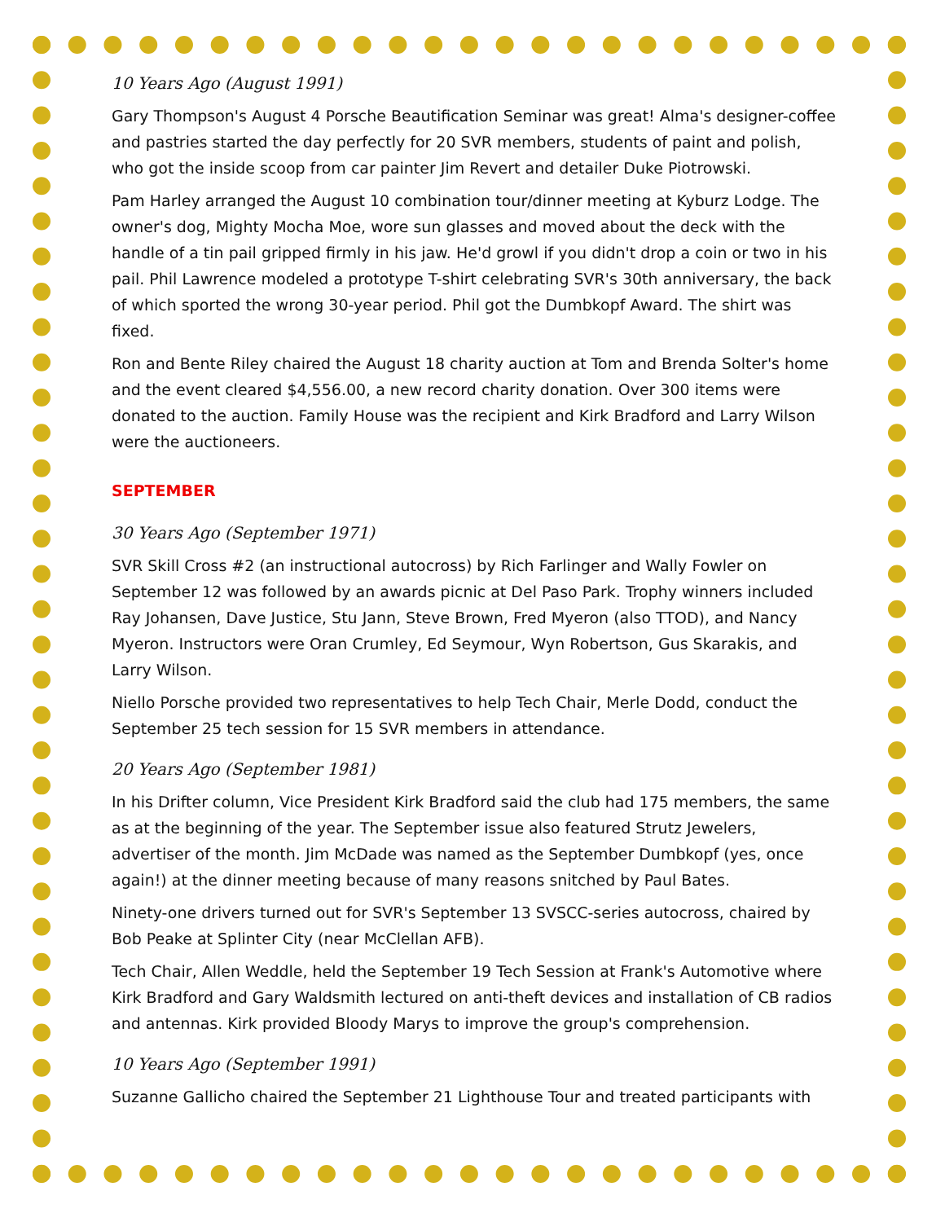10 Years Ago (August 1991)
Gary Thompson's August 4 Porsche Beautification Seminar was great! Alma's designer-coffee and pastries started the day perfectly for 20 SVR members, students of paint and polish, who got the inside scoop from car painter Jim Revert and detailer Duke Piotrowski.
Pam Harley arranged the August 10 combination tour/dinner meeting at Kyburz Lodge. The owner's dog, Mighty Mocha Moe, wore sun glasses and moved about the deck with the handle of a tin pail gripped firmly in his jaw. He'd growl if you didn't drop a coin or two in his pail. Phil Lawrence modeled a prototype T-shirt celebrating SVR's 30th anniversary, the back of which sported the wrong 30-year period. Phil got the Dumbkopf Award. The shirt was fixed.
Ron and Bente Riley chaired the August 18 charity auction at Tom and Brenda Solter's home and the event cleared $4,556.00, a new record charity donation. Over 300 items were donated to the auction. Family House was the recipient and Kirk Bradford and Larry Wilson were the auctioneers.
SEPTEMBER
30 Years Ago (September 1971)
SVR Skill Cross #2 (an instructional autocross) by Rich Farlinger and Wally Fowler on September 12 was followed by an awards picnic at Del Paso Park. Trophy winners included Ray Johansen, Dave Justice, Stu Jann, Steve Brown, Fred Myeron (also TTOD), and Nancy Myeron. Instructors were Oran Crumley, Ed Seymour, Wyn Robertson, Gus Skarakis, and Larry Wilson.
Niello Porsche provided two representatives to help Tech Chair, Merle Dodd, conduct the September 25 tech session for 15 SVR members in attendance.
20 Years Ago (September 1981)
In his Drifter column, Vice President Kirk Bradford said the club had 175 members, the same as at the beginning of the year. The September issue also featured Strutz Jewelers, advertiser of the month. Jim McDade was named as the September Dumbkopf (yes, once again!) at the dinner meeting because of many reasons snitched by Paul Bates.
Ninety-one drivers turned out for SVR's September 13 SVSCC-series autocross, chaired by Bob Peake at Splinter City (near McClellan AFB).
Tech Chair, Allen Weddle, held the September 19 Tech Session at Frank's Automotive where Kirk Bradford and Gary Waldsmith lectured on anti-theft devices and installation of CB radios and antennas. Kirk provided Bloody Marys to improve the group's comprehension.
10 Years Ago (September 1991)
Suzanne Gallicho chaired the September 21 Lighthouse Tour and treated participants with